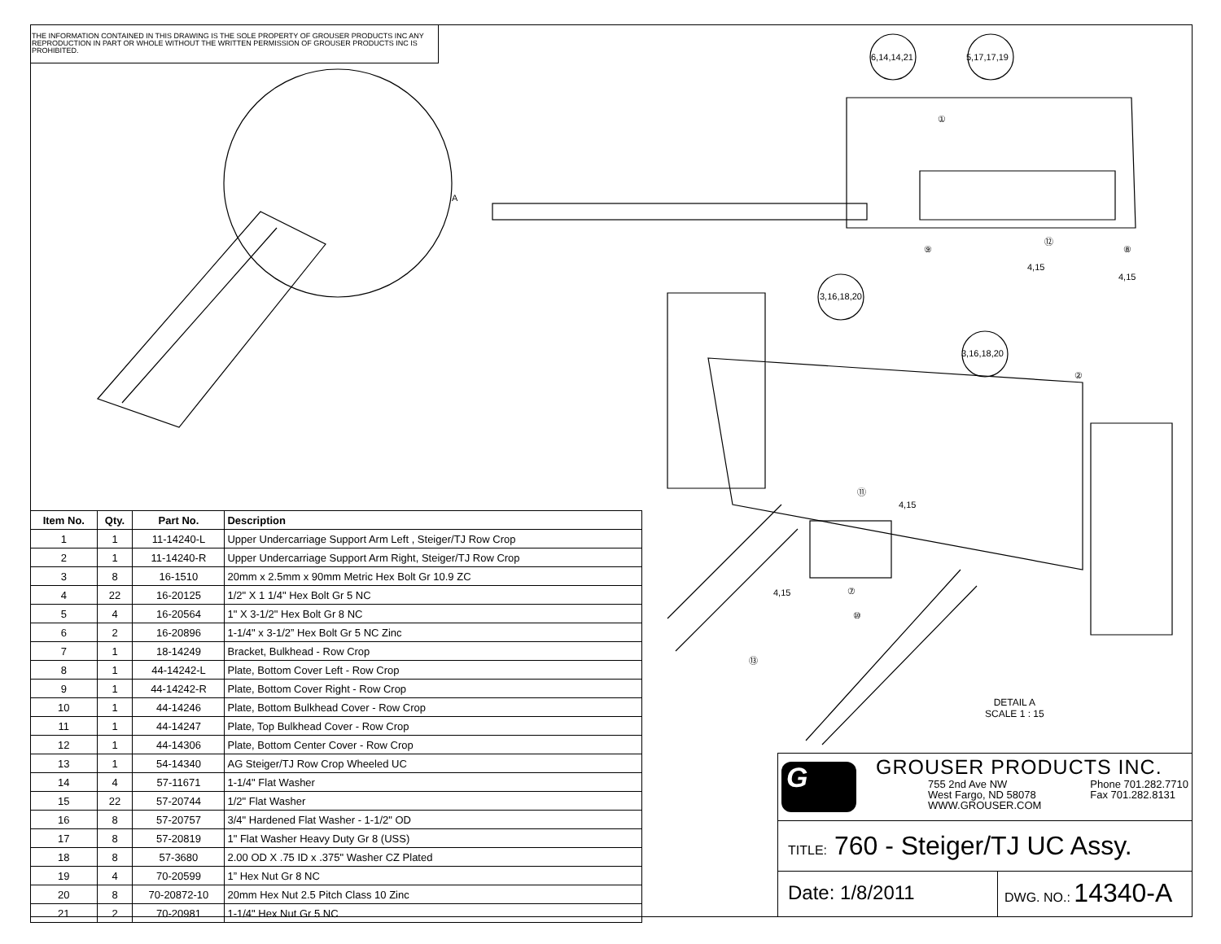THE INFORMATION CONTAINED IN THIS DRAWING IS THE SOLE PROPERTY OF GROUSER PRODUCTS INC ANY REPRODUCTION IN PART OR WHOLE WITHOUT THE WRITTEN PERMISSION OF GROUSER PRODUCTS INC IS PROHIBITED.
6,14,14,21 5,17,17,19
①
⑨
⑫
⑧
4,15
4,15
3,16,18,20
3,16,18,20
②
A
⑪
4,15
4,15 ⑦
⑩
⑬
DETAIL A
SCALE 1 : 15
| Item No. | Qty. | Part No. | Description |
| --- | --- | --- | --- |
| 1 | 1 | 11-14240-L | Upper Undercarriage Support Arm Left , Steiger/TJ Row Crop |
| 2 | 1 | 11-14240-R | Upper Undercarriage Support Arm Right, Steiger/TJ Row Crop |
| 3 | 8 | 16-1510 | 20mm x 2.5mm x 90mm Metric Hex Bolt Gr 10.9 ZC |
| 4 | 22 | 16-20125 | 1/2" X 1 1/4" Hex Bolt Gr 5 NC |
| 5 | 4 | 16-20564 | 1" X 3-1/2" Hex Bolt Gr 8 NC |
| 6 | 2 | 16-20896 | 1-1/4" x 3-1/2” Hex Bolt Gr 5 NC Zinc |
| 7 | 1 | 18-14249 | Bracket, Bulkhead - Row Crop |
| 8 | 1 | 44-14242-L | Plate, Bottom Cover Left - Row Crop |
| 9 | 1 | 44-14242-R | Plate, Bottom Cover Right - Row Crop |
| 10 | 1 | 44-14246 | Plate, Bottom Bulkhead Cover - Row Crop |
| 11 | 1 | 44-14247 | Plate, Top Bulkhead Cover - Row Crop |
| 12 | 1 | 44-14306 | Plate, Bottom Center Cover - Row Crop |
| 13 | 1 | 54-14340 | AG Steiger/TJ Row Crop Wheeled UC |
| 14 | 4 | 57-11671 | 1-1/4" Flat Washer |
| 15 | 22 | 57-20744 | 1/2" Flat Washer |
| 16 | 8 | 57-20757 | 3/4" Hardened Flat Washer - 1-1/2" OD |
| 17 | 8 | 57-20819 | 1" Flat Washer Heavy Duty Gr 8 (USS) |
| 18 | 8 | 57-3680 | 2.00 OD X .75 ID x .375" Washer CZ Plated |
| 19 | 4 | 70-20599 | 1” Hex Nut Gr 8 NC |
| 20 | 8 | 70-20872-10 | 20mm Hex Nut 2.5 Pitch Class 10 Zinc |
| 21 | 2 | 70-20981 | 1-1/4" Hex Nut Gr 5 NC |
G
GROUSER PRODUCTS INC.
755 2nd Ave NW
West Fargo, ND 58078
WWW.GROUSER.COM Phone 701.282.7710
Fax 701.282.8131
TITLE: 760 - Steiger/TJ UC Assy.
Date: 1/8/2011
DWG. NO.: 14340-A